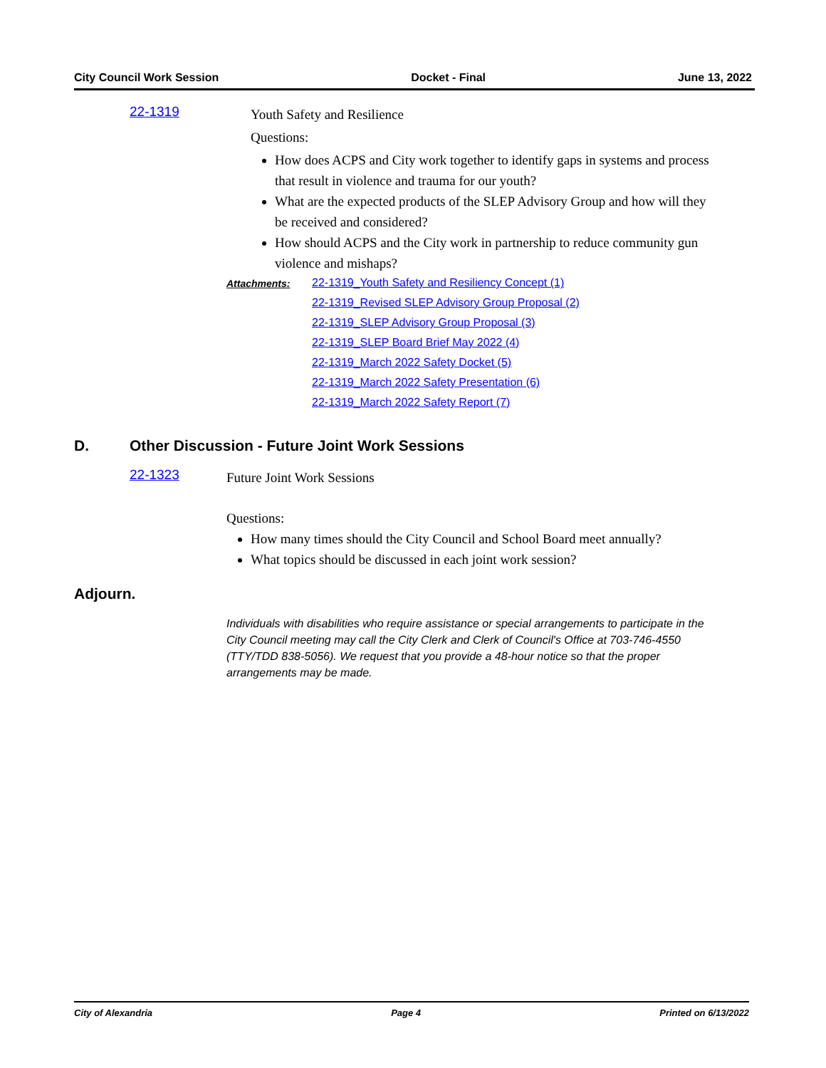City Council Work Session Docket - Final June 13, 2022
22-1319
Youth Safety and Resilience
Questions:
How does ACPS and City work together to identify gaps in systems and process that result in violence and trauma for our youth?
What are the expected products of the SLEP Advisory Group and how will they be received and considered?
How should ACPS and the City work in partnership to reduce community gun violence and mishaps?
Attachments: 22-1319_Youth Safety and Resiliency Concept (1)
22-1319_Revised SLEP Advisory Group Proposal (2)
22-1319_SLEP Advisory Group Proposal (3)
22-1319_SLEP Board Brief May 2022 (4)
22-1319_March 2022 Safety Docket (5)
22-1319_March 2022 Safety Presentation (6)
22-1319_March 2022 Safety Report (7)
D. Other Discussion - Future Joint Work Sessions
22-1323
Future Joint Work Sessions
Questions:
How many times should the City Council and School Board meet annually?
What topics should be discussed in each joint work session?
Adjourn.
Individuals with disabilities who require assistance or special arrangements to participate in the City Council meeting may call the City Clerk and Clerk of Council's Office at 703-746-4550 (TTY/TDD 838-5056). We request that you provide a 48-hour notice so that the proper arrangements may be made.
City of Alexandria Page 4 Printed on 6/13/2022